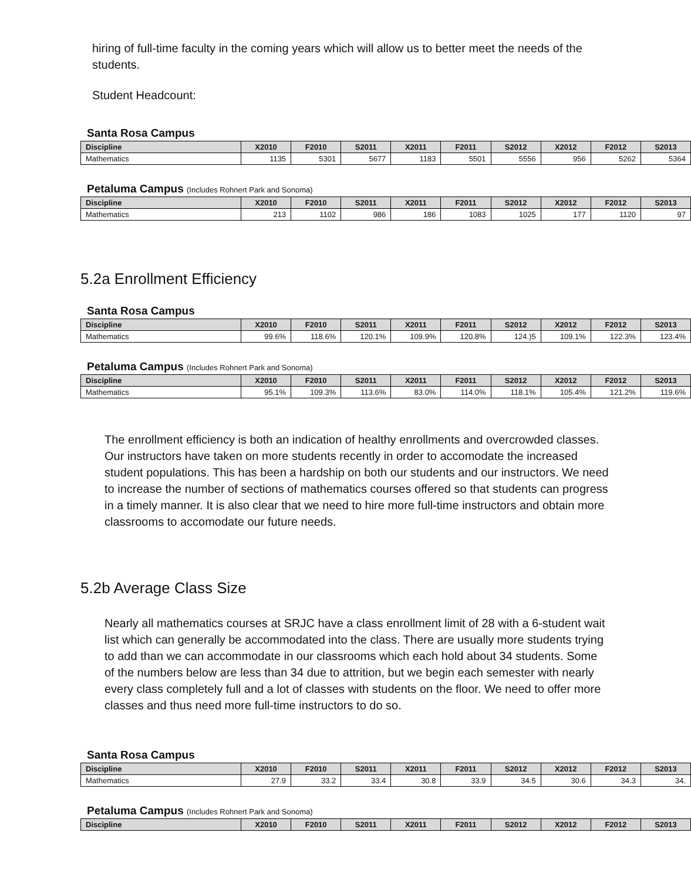hiring of full-time faculty in the coming years which will allow us to better meet the needs of the students.
Student Headcount:
Santa Rosa Campus
| Discipline | X2010 | F2010 | S2011 | X2011 | F2011 | S2012 | X2012 | F2012 | S2013 |
| --- | --- | --- | --- | --- | --- | --- | --- | --- | --- |
| Mathematics | 1135 | 5301 | 5677 | 1183 | 5501 | 5556 | 956 | 5262 | 5364 |
Petaluma Campus (Includes Rohnert Park and Sonoma)
| Discipline | X2010 | F2010 | S2011 | X2011 | F2011 | S2012 | X2012 | F2012 | S2013 |
| --- | --- | --- | --- | --- | --- | --- | --- | --- | --- |
| Mathematics | 213 | 1102 | 986 | 186 | 1083 | 1025 | 177 | 1120 | 97 |
5.2a Enrollment Efficiency
Santa Rosa Campus
| Discipline | X2010 | F2010 | S2011 | X2011 | F2011 | S2012 | X2012 | F2012 | S2013 |
| --- | --- | --- | --- | --- | --- | --- | --- | --- | --- |
| Mathematics | 99.6% | 118.6% | 120.1% | 109.9% | 120.8% | 124.)5 | 109.1% | 122.3% | 123.4% |
Petaluma Campus (Includes Rohnert Park and Sonoma)
| Discipline | X2010 | F2010 | S2011 | X2011 | F2011 | S2012 | X2012 | F2012 | S2013 |
| --- | --- | --- | --- | --- | --- | --- | --- | --- | --- |
| Mathematics | 95.1% | 109.3% | 113.6% | 83.0% | 114.0% | 118.1% | 105.4% | 121.2% | 119.6% |
The enrollment efficiency is both an indication of healthy enrollments and overcrowded classes. Our instructors have taken on more students recently in order to accomodate the increased student populations. This has been a hardship on both our students and our instructors. We need to increase the number of sections of mathematics courses offered so that students can progress in a timely manner. It is also clear that we need to hire more full-time instructors and obtain more classrooms to accomodate our future needs.
5.2b Average Class Size
Nearly all mathematics courses at SRJC have a class enrollment limit of 28 with a 6-student wait list which can generally be accommodated into the class. There are usually more students trying to add than we can accommodate in our classrooms which each hold about 34 students. Some of the numbers below are less than 34 due to attrition, but we begin each semester with nearly every class completely full and a lot of classes with students on the floor. We need to offer more classes and thus need more full-time instructors to do so.
Santa Rosa Campus
| Discipline | X2010 | F2010 | S2011 | X2011 | F2011 | S2012 | X2012 | F2012 | S2013 |
| --- | --- | --- | --- | --- | --- | --- | --- | --- | --- |
| Mathematics | 27.9 | 33.2 | 33.4 | 30.8 | 33.9 | 34.5 | 30.6 | 34.3 | 34. |
Petaluma Campus (Includes Rohnert Park and Sonoma)
| Discipline | X2010 | F2010 | S2011 | X2011 | F2011 | S2012 | X2012 | F2012 | S2013 |
| --- | --- | --- | --- | --- | --- | --- | --- | --- | --- |